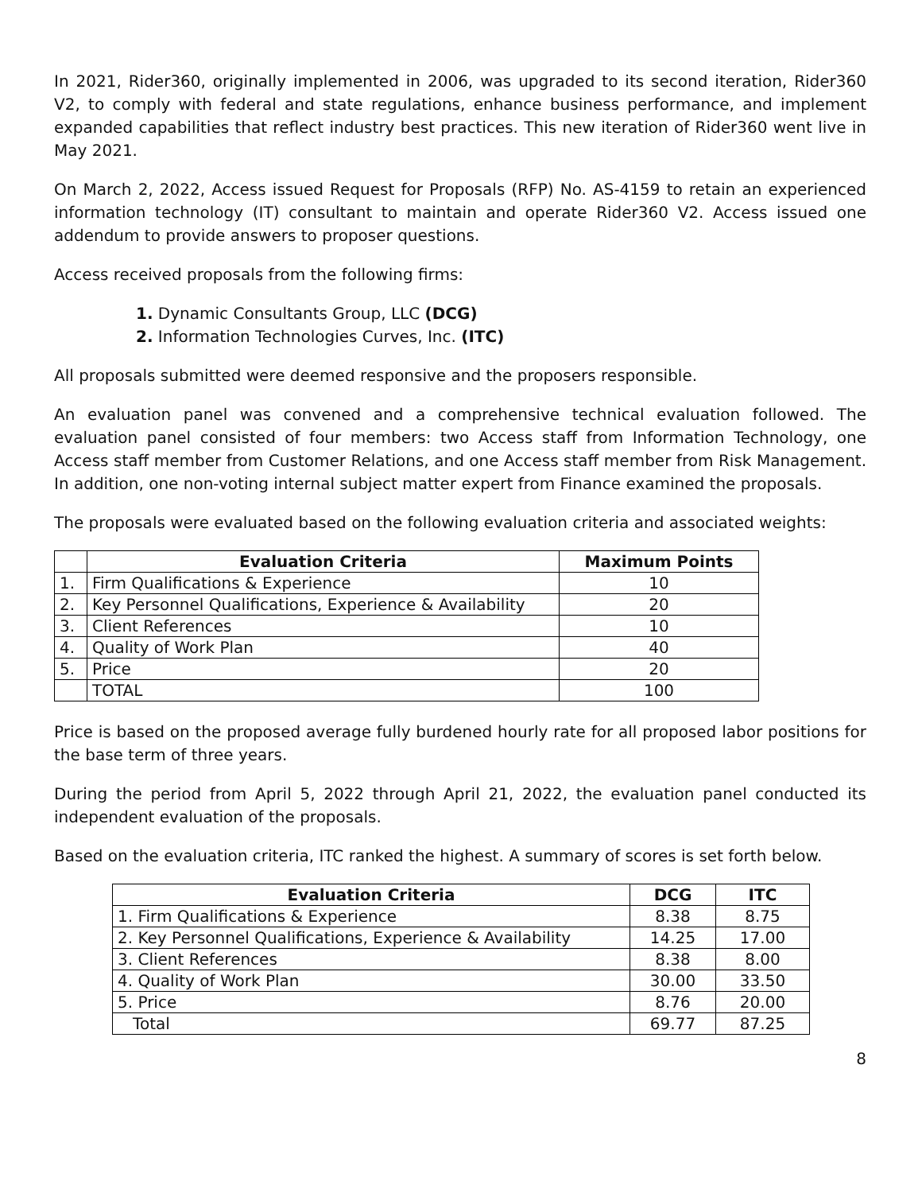In 2021, Rider360, originally implemented in 2006, was upgraded to its second iteration, Rider360 V2, to comply with federal and state regulations, enhance business performance, and implement expanded capabilities that reflect industry best practices. This new iteration of Rider360 went live in May 2021.
On March 2, 2022, Access issued Request for Proposals (RFP) No. AS-4159 to retain an experienced information technology (IT) consultant to maintain and operate Rider360 V2. Access issued one addendum to provide answers to proposer questions.
Access received proposals from the following firms:
1. Dynamic Consultants Group, LLC (DCG)
2. Information Technologies Curves, Inc. (ITC)
All proposals submitted were deemed responsive and the proposers responsible.
An evaluation panel was convened and a comprehensive technical evaluation followed. The evaluation panel consisted of four members: two Access staff from Information Technology, one Access staff member from Customer Relations, and one Access staff member from Risk Management. In addition, one non-voting internal subject matter expert from Finance examined the proposals.
The proposals were evaluated based on the following evaluation criteria and associated weights:
| | Evaluation Criteria | Maximum Points |
| --- | --- | --- |
| 1. | Firm Qualifications & Experience | 10 |
| 2. | Key Personnel Qualifications, Experience & Availability | 20 |
| 3. | Client References | 10 |
| 4. | Quality of Work Plan | 40 |
| 5. | Price | 20 |
| | TOTAL | 100 |
Price is based on the proposed average fully burdened hourly rate for all proposed labor positions for the base term of three years.
During the period from April 5, 2022 through April 21, 2022, the evaluation panel conducted its independent evaluation of the proposals.
Based on the evaluation criteria, ITC ranked the highest. A summary of scores is set forth below.
| Evaluation Criteria | DCG | ITC |
| --- | --- | --- |
| 1. Firm Qualifications & Experience | 8.38 | 8.75 |
| 2. Key Personnel Qualifications, Experience & Availability | 14.25 | 17.00 |
| 3. Client References | 8.38 | 8.00 |
| 4. Quality of Work Plan | 30.00 | 33.50 |
| 5. Price | 8.76 | 20.00 |
| Total | 69.77 | 87.25 |
8